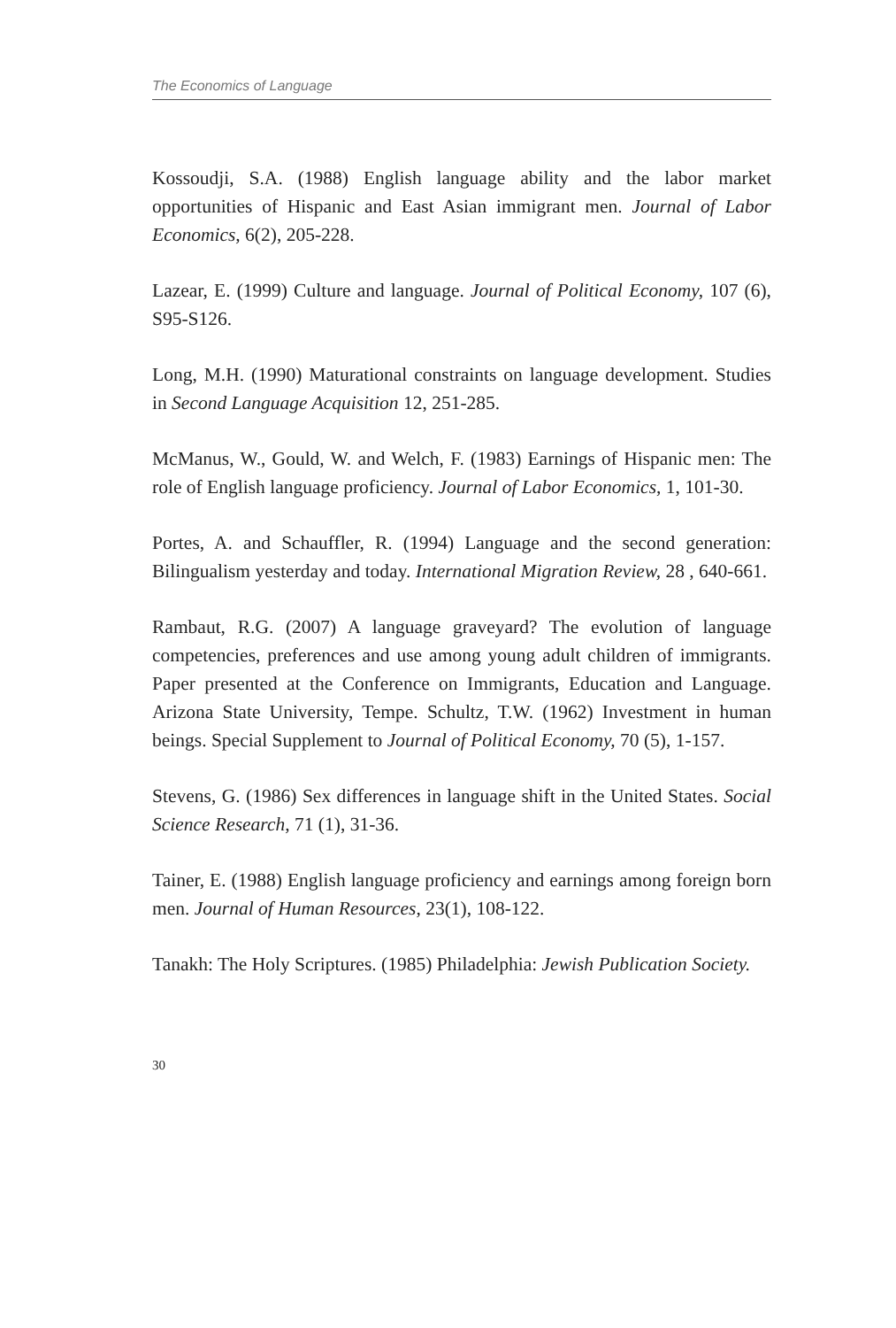The Economics of Language
Kossoudji, S.A. (1988) English language ability and the labor market opportunities of Hispanic and East Asian immigrant men. Journal of Labor Economics, 6(2), 205-228.
Lazear, E. (1999) Culture and language. Journal of Political Economy, 107 (6), S95-S126.
Long, M.H. (1990) Maturational constraints on language development. Studies in Second Language Acquisition 12, 251-285.
McManus, W., Gould, W. and Welch, F. (1983) Earnings of Hispanic men: The role of English language proficiency. Journal of Labor Economics, 1, 101-30.
Portes, A. and Schauffler, R. (1994) Language and the second generation: Bilingualism yesterday and today. International Migration Review, 28 , 640-661.
Rambaut, R.G. (2007) A language graveyard? The evolution of language competencies, preferences and use among young adult children of immigrants. Paper presented at the Conference on Immigrants, Education and Language. Arizona State University, Tempe. Schultz, T.W. (1962) Investment in human beings. Special Supplement to Journal of Political Economy, 70 (5), 1-157.
Stevens, G. (1986) Sex differences in language shift in the United States. Social Science Research, 71 (1), 31-36.
Tainer, E. (1988) English language proficiency and earnings among foreign born men. Journal of Human Resources, 23(1), 108-122.
Tanakh: The Holy Scriptures. (1985) Philadelphia: Jewish Publication Society.
30